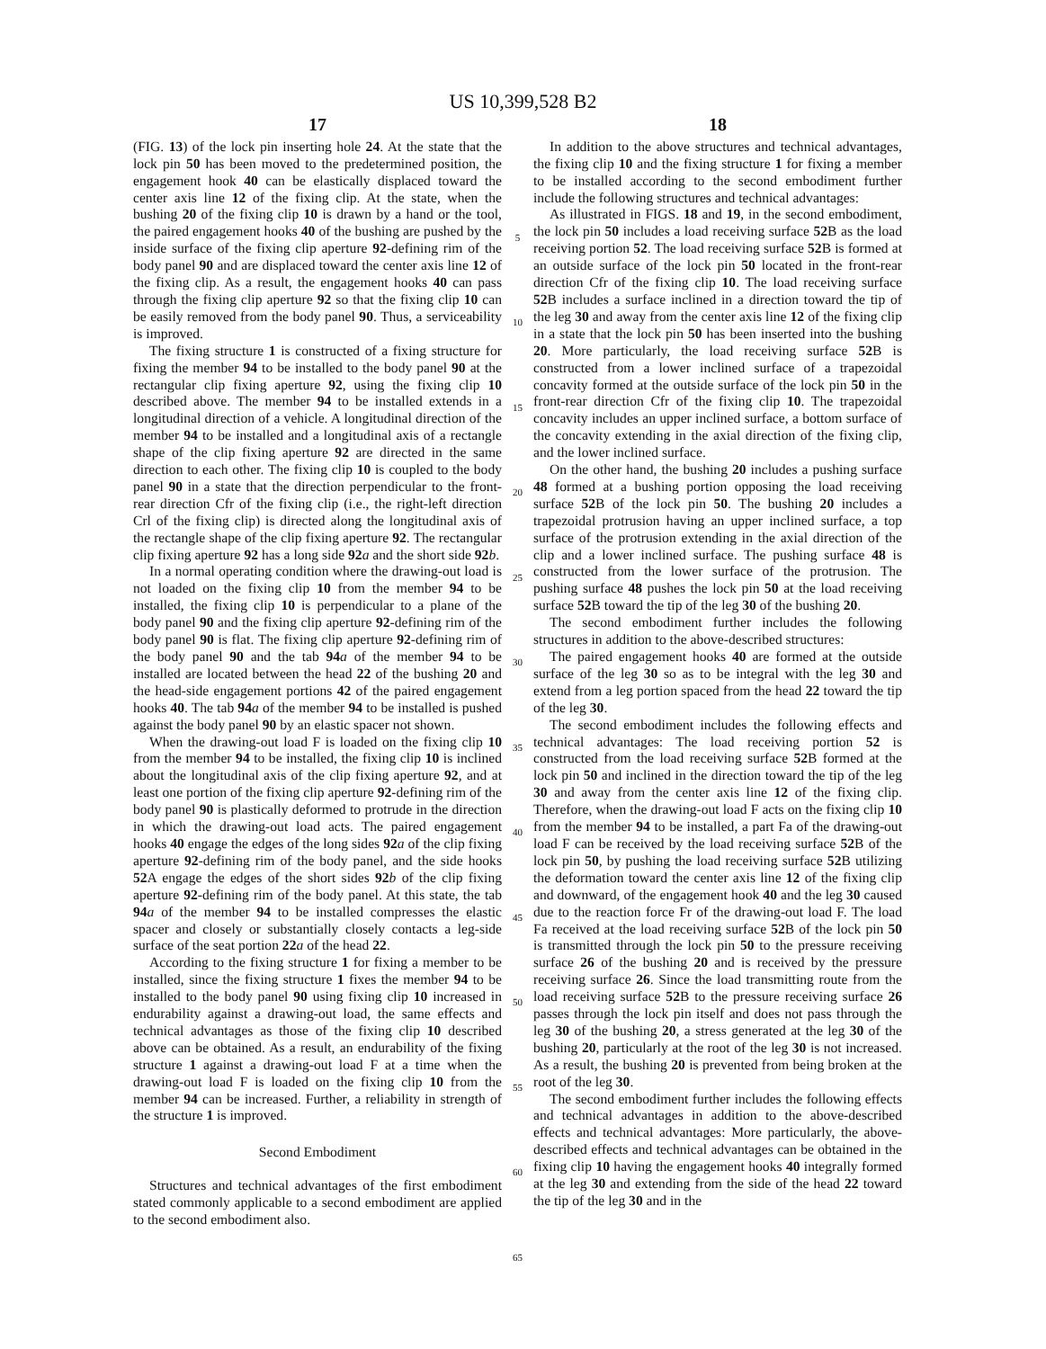US 10,399,528 B2
17
(FIG. 13) of the lock pin inserting hole 24. At the state that the lock pin 50 has been moved to the predetermined position, the engagement hook 40 can be elastically displaced toward the center axis line 12 of the fixing clip. At the state, when the bushing 20 of the fixing clip 10 is drawn by a hand or the tool, the paired engagement hooks 40 of the bushing are pushed by the inside surface of the fixing clip aperture 92-defining rim of the body panel 90 and are displaced toward the center axis line 12 of the fixing clip. As a result, the engagement hooks 40 can pass through the fixing clip aperture 92 so that the fixing clip 10 can be easily removed from the body panel 90. Thus, a serviceability is improved.
The fixing structure 1 is constructed of a fixing structure for fixing the member 94 to be installed to the body panel 90 at the rectangular clip fixing aperture 92, using the fixing clip 10 described above. The member 94 to be installed extends in a longitudinal direction of a vehicle. A longitudinal direction of the member 94 to be installed and a longitudinal axis of a rectangle shape of the clip fixing aperture 92 are directed in the same direction to each other. The fixing clip 10 is coupled to the body panel 90 in a state that the direction perpendicular to the front-rear direction Cfr of the fixing clip (i.e., the right-left direction Crl of the fixing clip) is directed along the longitudinal axis of the rectangle shape of the clip fixing aperture 92. The rectangular clip fixing aperture 92 has a long side 92 a and the short side 92 b.
In a normal operating condition where the drawing-out load is not loaded on the fixing clip 10 from the member 94 to be installed, the fixing clip 10 is perpendicular to a plane of the body panel 90 and the fixing clip aperture 92-defining rim of the body panel 90 is flat. The fixing clip aperture 92-defining rim of the body panel 90 and the tab 94 a of the member 94 to be installed are located between the head 22 of the bushing 20 and the head-side engagement portions 42 of the paired engagement hooks 40. The tab 94 a of the member 94 to be installed is pushed against the body panel 90 by an elastic spacer not shown.
When the drawing-out load F is loaded on the fixing clip 10 from the member 94 to be installed, the fixing clip 10 is inclined about the longitudinal axis of the clip fixing aperture 92, and at least one portion of the fixing clip aperture 92-defining rim of the body panel 90 is plastically deformed to protrude in the direction in which the drawing-out load acts. The paired engagement hooks 40 engage the edges of the long sides 92 a of the clip fixing aperture 92-defining rim of the body panel, and the side hooks 52 A engage the edges of the short sides 92 b of the clip fixing aperture 92-defining rim of the body panel. At this state, the tab 94 a of the member 94 to be installed compresses the elastic spacer and closely or substantially closely contacts a leg-side surface of the seat portion 22 a of the head 22.
According to the fixing structure 1 for fixing a member to be installed, since the fixing structure 1 fixes the member 94 to be installed to the body panel 90 using fixing clip 10 increased in endurability against a drawing-out load, the same effects and technical advantages as those of the fixing clip 10 described above can be obtained. As a result, an endurability of the fixing structure 1 against a drawing-out load F at a time when the drawing-out load F is loaded on the fixing clip 10 from the member 94 can be increased. Further, a reliability in strength of the structure 1 is improved.
Second Embodiment
Structures and technical advantages of the first embodiment stated commonly applicable to a second embodiment are applied to the second embodiment also.
5
10
15
20
25
30
35
40
45
50
55
60
65
18
In addition to the above structures and technical advantages, the fixing clip 10 and the fixing structure 1 for fixing a member to be installed according to the second embodiment further include the following structures and technical advantages:
As illustrated in FIGS. 18 and 19, in the second embodiment, the lock pin 50 includes a load receiving surface 52 B as the load receiving portion 52. The load receiving surface 52 B is formed at an outside surface of the lock pin 50 located in the front-rear direction Cfr of the fixing clip 10. The load receiving surface 52 B includes a surface inclined in a direction toward the tip of the leg 30 and away from the center axis line 12 of the fixing clip in a state that the lock pin 50 has been inserted into the bushing 20. More particularly, the load receiving surface 52 B is constructed from a lower inclined surface of a trapezoidal concavity formed at the outside surface of the lock pin 50 in the front-rear direction Cfr of the fixing clip 10. The trapezoidal concavity includes an upper inclined surface, a bottom surface of the concavity extending in the axial direction of the fixing clip, and the lower inclined surface.
On the other hand, the bushing 20 includes a pushing surface 48 formed at a bushing portion opposing the load receiving surface 52 B of the lock pin 50. The bushing 20 includes a trapezoidal protrusion having an upper inclined surface, a top surface of the protrusion extending in the axial direction of the clip and a lower inclined surface. The pushing surface 48 is constructed from the lower surface of the protrusion. The pushing surface 48 pushes the lock pin 50 at the load receiving surface 52 B toward the tip of the leg 30 of the bushing 20.
The second embodiment further includes the following structures in addition to the above-described structures:
The paired engagement hooks 40 are formed at the outside surface of the leg 30 so as to be integral with the leg 30 and extend from a leg portion spaced from the head 22 toward the tip of the leg 30.
The second embodiment includes the following effects and technical advantages: The load receiving portion 52 is constructed from the load receiving surface 52 B formed at the lock pin 50 and inclined in the direction toward the tip of the leg 30 and away from the center axis line 12 of the fixing clip. Therefore, when the drawing-out load F acts on the fixing clip 10 from the member 94 to be installed, a part Fa of the drawing-out load F can be received by the load receiving surface 52 B of the lock pin 50, by pushing the load receiving surface 52 B utilizing the deformation toward the center axis line 12 of the fixing clip and downward, of the engagement hook 40 and the leg 30 caused due to the reaction force Fr of the drawing-out load F. The load Fa received at the load receiving surface 52 B of the lock pin 50 is transmitted through the lock pin 50 to the pressure receiving surface 26 of the bushing 20 and is received by the pressure receiving surface 26. Since the load transmitting route from the load receiving surface 52 B to the pressure receiving surface 26 passes through the lock pin itself and does not pass through the leg 30 of the bushing 20, a stress generated at the leg 30 of the bushing 20, particularly at the root of the leg 30 is not increased. As a result, the bushing 20 is prevented from being broken at the root of the leg 30.
The second embodiment further includes the following effects and technical advantages in addition to the above-described effects and technical advantages: More particularly, the above-described effects and technical advantages can be obtained in the fixing clip 10 having the engagement hooks 40 integrally formed at the leg 30 and extending from the side of the head 22 toward the tip of the leg 30 and in the